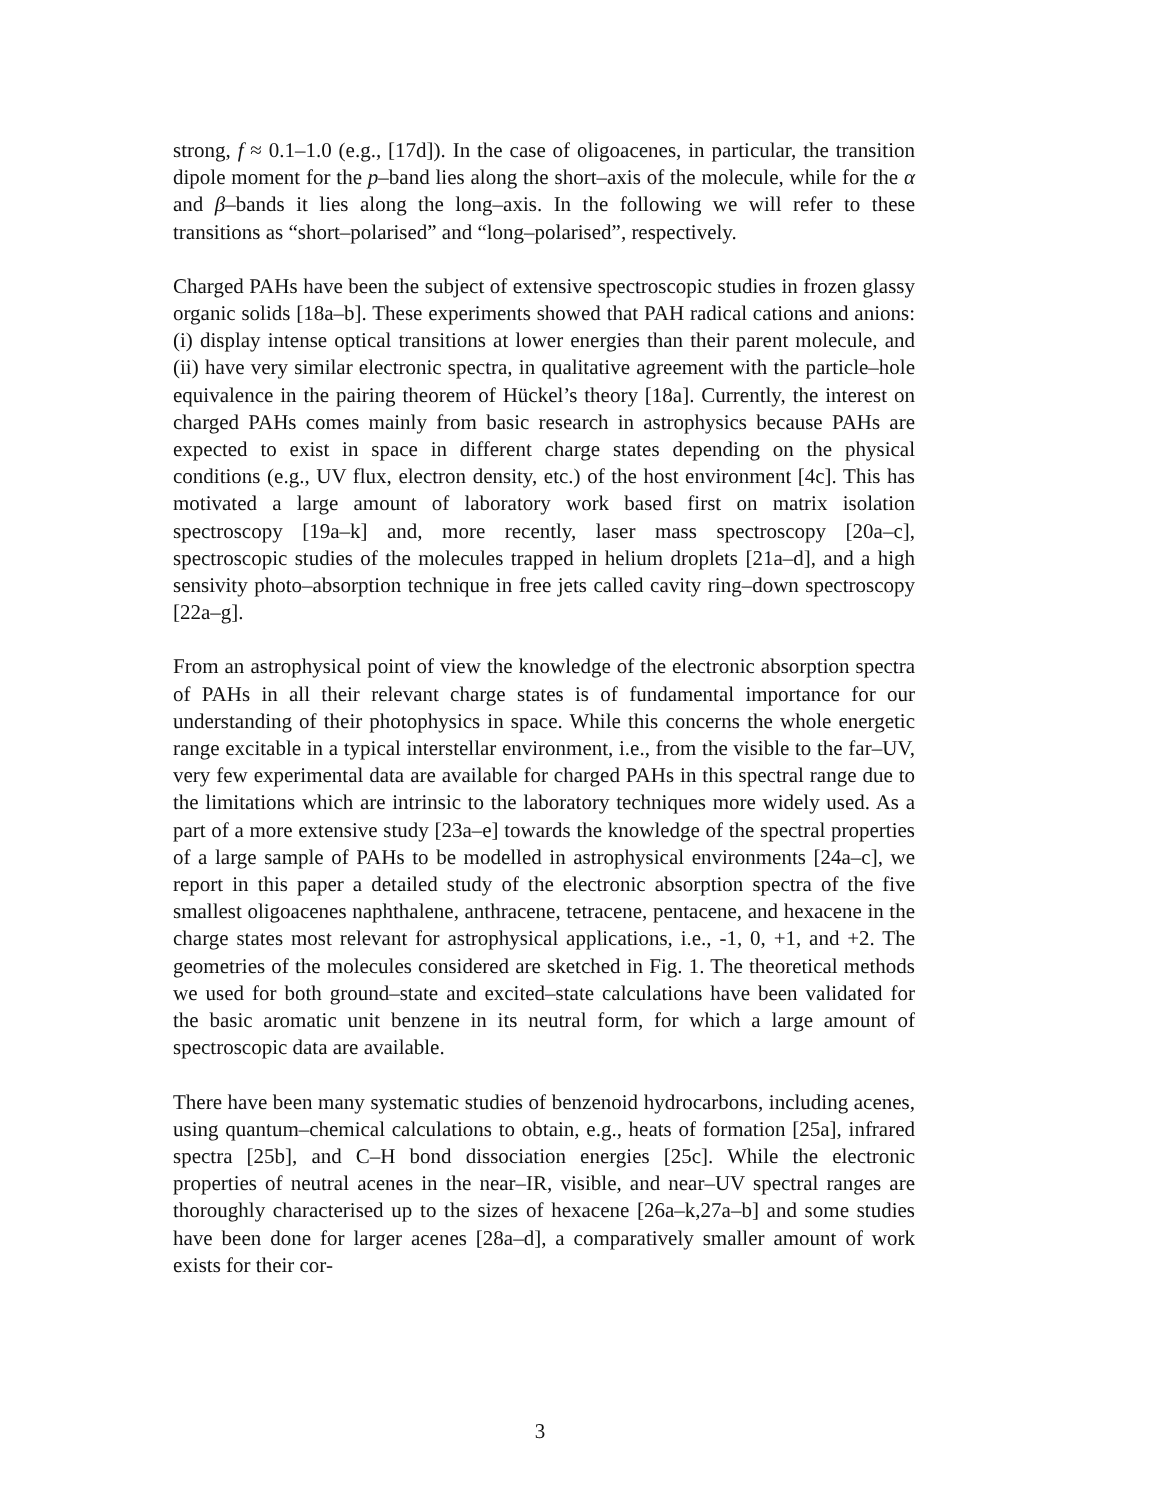strong, f ≈ 0.1–1.0 (e.g., [17d]). In the case of oligoacenes, in particular, the transition dipole moment for the p–band lies along the short–axis of the molecule, while for the α and β–bands it lies along the long–axis. In the following we will refer to these transitions as “short–polarised” and “long–polarised”, respectively.
Charged PAHs have been the subject of extensive spectroscopic studies in frozen glassy organic solids [18a–b]. These experiments showed that PAH radical cations and anions: (i) display intense optical transitions at lower energies than their parent molecule, and (ii) have very similar electronic spectra, in qualitative agreement with the particle–hole equivalence in the pairing theorem of Hückel’s theory [18a]. Currently, the interest on charged PAHs comes mainly from basic research in astrophysics because PAHs are expected to exist in space in different charge states depending on the physical conditions (e.g., UV flux, electron density, etc.) of the host environment [4c]. This has motivated a large amount of laboratory work based first on matrix isolation spectroscopy [19a–k] and, more recently, laser mass spectroscopy [20a–c], spectroscopic studies of the molecules trapped in helium droplets [21a–d], and a high sensivity photo–absorption technique in free jets called cavity ring–down spectroscopy [22a–g].
From an astrophysical point of view the knowledge of the electronic absorption spectra of PAHs in all their relevant charge states is of fundamental importance for our understanding of their photophysics in space. While this concerns the whole energetic range excitable in a typical interstellar environment, i.e., from the visible to the far–UV, very few experimental data are available for charged PAHs in this spectral range due to the limitations which are intrinsic to the laboratory techniques more widely used. As a part of a more extensive study [23a–e] towards the knowledge of the spectral properties of a large sample of PAHs to be modelled in astrophysical environments [24a–c], we report in this paper a detailed study of the electronic absorption spectra of the five smallest oligoacenes naphthalene, anthracene, tetracene, pentacene, and hexacene in the charge states most relevant for astrophysical applications, i.e., -1, 0, +1, and +2. The geometries of the molecules considered are sketched in Fig. 1. The theoretical methods we used for both ground–state and excited–state calculations have been validated for the basic aromatic unit benzene in its neutral form, for which a large amount of spectroscopic data are available.
There have been many systematic studies of benzenoid hydrocarbons, including acenes, using quantum–chemical calculations to obtain, e.g., heats of formation [25a], infrared spectra [25b], and C–H bond dissociation energies [25c]. While the electronic properties of neutral acenes in the near–IR, visible, and near–UV spectral ranges are thoroughly characterised up to the sizes of hexacene [26a–k,27a–b] and some studies have been done for larger acenes [28a–d], a comparatively smaller amount of work exists for their cor-
3